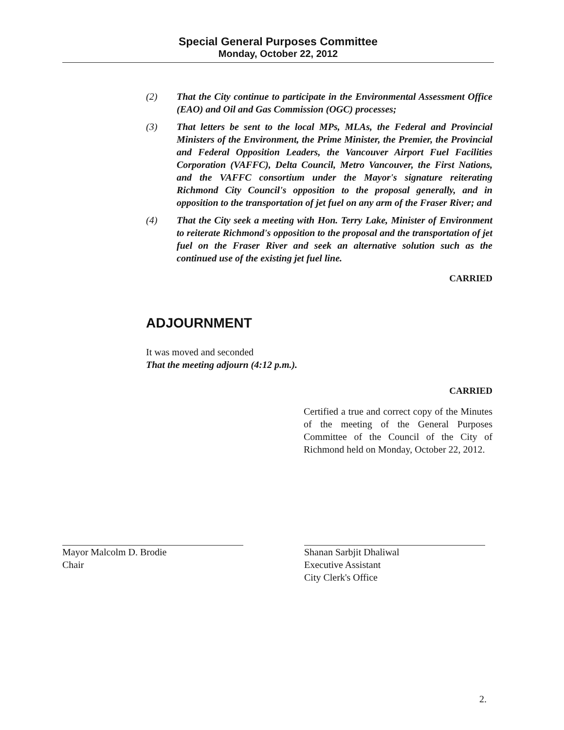Special General Purposes Committee
Monday, October 22, 2012
(2) That the City continue to participate in the Environmental Assessment Office (EAO) and Oil and Gas Commission (OGC) processes;
(3) That letters be sent to the local MPs, MLAs, the Federal and Provincial Ministers of the Environment, the Prime Minister, the Premier, the Provincial and Federal Opposition Leaders, the Vancouver Airport Fuel Facilities Corporation (VAFFC), Delta Council, Metro Vancouver, the First Nations, and the VAFFC consortium under the Mayor's signature reiterating Richmond City Council's opposition to the proposal generally, and in opposition to the transportation of jet fuel on any arm of the Fraser River; and
(4) That the City seek a meeting with Hon. Terry Lake, Minister of Environment to reiterate Richmond's opposition to the proposal and the transportation of jet fuel on the Fraser River and seek an alternative solution such as the continued use of the existing jet fuel line.
CARRIED
ADJOURNMENT
It was moved and seconded
That the meeting adjourn (4:12 p.m.).
CARRIED
Certified a true and correct copy of the Minutes of the meeting of the General Purposes Committee of the Council of the City of Richmond held on Monday, October 22, 2012.
Mayor Malcolm D. Brodie
Chair
Shanan Sarbjit Dhaliwal
Executive Assistant
City Clerk's Office
2.